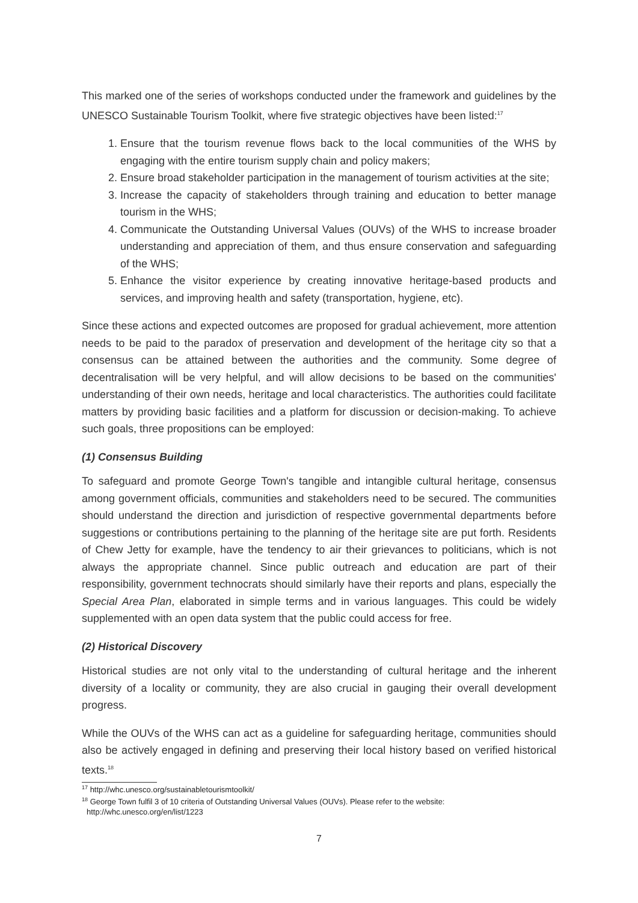This marked one of the series of workshops conducted under the framework and guidelines by the UNESCO Sustainable Tourism Toolkit, where five strategic objectives have been listed:<sup>17</sup>
1. Ensure that the tourism revenue flows back to the local communities of the WHS by engaging with the entire tourism supply chain and policy makers;
2. Ensure broad stakeholder participation in the management of tourism activities at the site;
3. Increase the capacity of stakeholders through training and education to better manage tourism in the WHS;
4. Communicate the Outstanding Universal Values (OUVs) of the WHS to increase broader understanding and appreciation of them, and thus ensure conservation and safeguarding of the WHS;
5. Enhance the visitor experience by creating innovative heritage-based products and services, and improving health and safety (transportation, hygiene, etc).
Since these actions and expected outcomes are proposed for gradual achievement, more attention needs to be paid to the paradox of preservation and development of the heritage city so that a consensus can be attained between the authorities and the community. Some degree of decentralisation will be very helpful, and will allow decisions to be based on the communities' understanding of their own needs, heritage and local characteristics. The authorities could facilitate matters by providing basic facilities and a platform for discussion or decision-making. To achieve such goals, three propositions can be employed:
(1) Consensus Building
To safeguard and promote George Town's tangible and intangible cultural heritage, consensus among government officials, communities and stakeholders need to be secured. The communities should understand the direction and jurisdiction of respective governmental departments before suggestions or contributions pertaining to the planning of the heritage site are put forth. Residents of Chew Jetty for example, have the tendency to air their grievances to politicians, which is not always the appropriate channel. Since public outreach and education are part of their responsibility, government technocrats should similarly have their reports and plans, especially the Special Area Plan, elaborated in simple terms and in various languages. This could be widely supplemented with an open data system that the public could access for free.
(2) Historical Discovery
Historical studies are not only vital to the understanding of cultural heritage and the inherent diversity of a locality or community, they are also crucial in gauging their overall development progress.
While the OUVs of the WHS can act as a guideline for safeguarding heritage, communities should also be actively engaged in defining and preserving their local history based on verified historical texts.<sup>18</sup>
<sup>17</sup> http://whc.unesco.org/sustainabletourismtoolkit/
<sup>18</sup> George Town fulfil 3 of 10 criteria of Outstanding Universal Values (OUVs). Please refer to the website: http://whc.unesco.org/en/list/1223
7